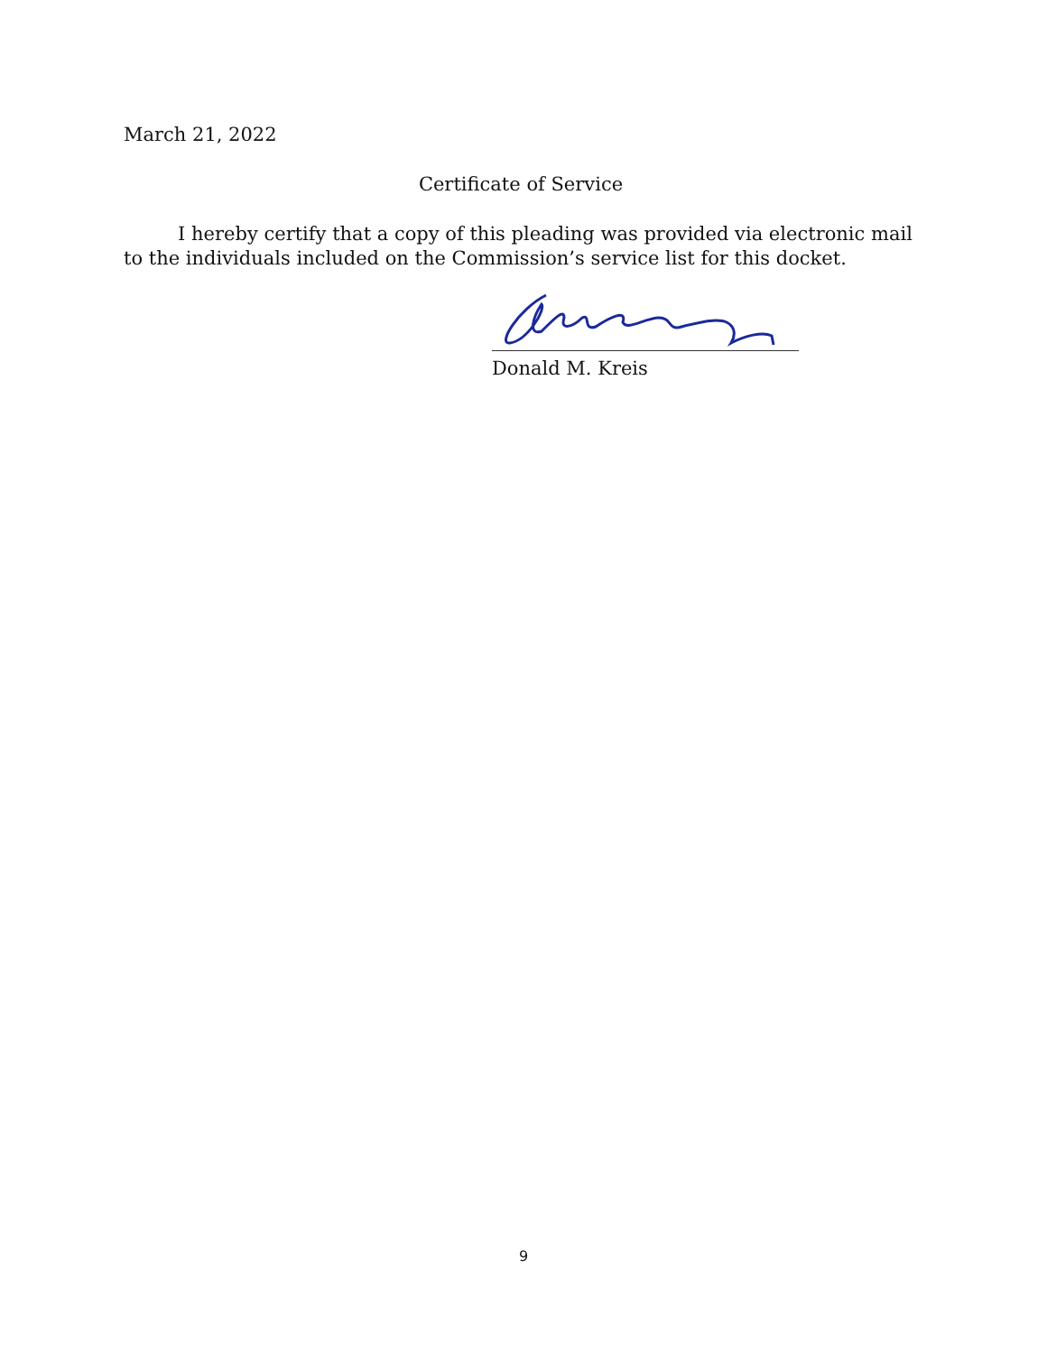March 21, 2022
Certificate of Service
I hereby certify that a copy of this pleading was provided via electronic mail to the individuals included on the Commission’s service list for this docket.
Donald M. Kreis
9